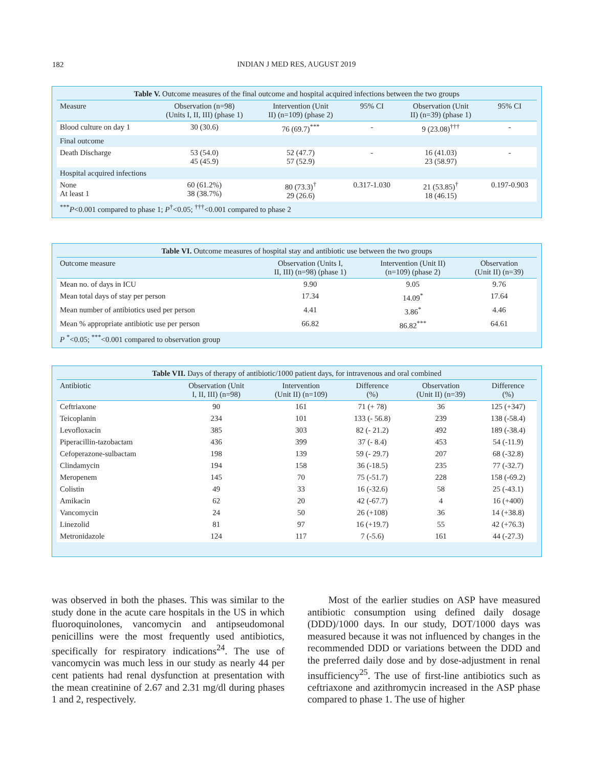182
INDIAN J MED RES, AUGUST 2019
Table V. Outcome measures of the final outcome and hospital acquired infections between the two groups
| Measure | Observation (n=98) (Units I, II, III) (phase 1) | Intervention (Unit II) (n=109) (phase 2) | 95% CI | Observation (Unit II) (n=39) (phase 1) | 95% CI |
| --- | --- | --- | --- | --- | --- |
| Blood culture on day 1 | 30 (30.6) | 76 (69.7)<sup>***</sup> | - | 9 (23.08)<sup>†††</sup> | - |
| Final outcome | | | | | |
| Death Discharge | 53 (54.0) 45 (45.9) | 52 (47.7) 57 (52.9) | - | 16 (41.03) 23 (58.97) | - |
| Hospital acquired infections | | | | | |
| None At least 1 | 60 (61.2%) 38 (38.7%) | 80 (73.3)<sup>†</sup> 29 (26.6) | 0.317-1.030 | 21 (53.85)<sup>†</sup> 18 (46.15) | 0.197-0.903 |
<sup>***</sup> P<0.001 compared to phase 1; P<sup>†</sup><0.05; <sup>†††</sup><0.001 compared to phase 2
Table VI. Outcome measures of hospital stay and antibiotic use between the two groups
| Outcome measure | Observation (Units I, II, III) (n=98) (phase 1) | Intervention (Unit II) (n=109) (phase 2) | Observation (Unit II) (n=39) |
| --- | --- | --- | --- |
| Mean no. of days in ICU | 9.90 | 9.05 | 9.76 |
| Mean total days of stay per person | 17.34 | 14.09<sup>*</sup> | 17.64 |
| Mean number of antibiotics used per person | 4.41 | 3.86<sup>*</sup> | 4.46 |
| Mean % appropriate antibiotic use per person | 66.82 | 86.82<sup>***</sup> | 64.61 |
P <sup>*</sup><0.05; <sup>***</sup><0.001 compared to observation group
Table VII. Days of therapy of antibiotic/1000 patient days, for intravenous and oral combined
| Antibiotic | Observation (Unit I, II, III) (n=98) | Intervention (Unit II) (n=109) | Difference (%) | Observation (Unit II) (n=39) | Difference (%) |
| --- | --- | --- | --- | --- | --- |
| Ceftriaxone | 90 | 161 | 71 (+ 78) | 36 | 125 (+347) |
| Teicoplanin | 234 | 101 | 133 (- 56.8) | 239 | 138 (-58.4) |
| Levofloxacin | 385 | 303 | 82 (- 21.2) | 492 | 189 (-38.4) |
| Piperacillin-tazobactam | 436 | 399 | 37 (- 8.4) | 453 | 54 (-11.9) |
| Cefoperazone-sulbactam | 198 | 139 | 59 (- 29.7) | 207 | 68 (-32.8) |
| Clindamycin | 194 | 158 | 36 (-18.5) | 235 | 77 (-32.7) |
| Meropenem | 145 | 70 | 75 (-51.7) | 228 | 158 (-69.2) |
| Colistin | 49 | 33 | 16 (-32.6) | 58 | 25 (-43.1) |
| Amikacin | 62 | 20 | 42 (-67.7) | 4 | 16 (+400) |
| Vancomycin | 24 | 50 | 26 (+108) | 36 | 14 (+38.8) |
| Linezolid | 81 | 97 | 16 (+19.7) | 55 | 42 (+76.3) |
| Metronidazole | 124 | 117 | 7 (-5.6) | 161 | 44 (-27.3) |
was observed in both the phases. This was similar to the study done in the acute care hospitals in the US in which fluoroquinolones, vancomycin and antipseudomonal penicillins were the most frequently used antibiotics, specifically for respiratory indications<sup>24</sup>. The use of vancomycin was much less in our study as nearly 44 per cent patients had renal dysfunction at presentation with the mean creatinine of 2.67 and 2.31 mg/dl during phases 1 and 2, respectively.
Most of the earlier studies on ASP have measured antibiotic consumption using defined daily dosage (DDD)/1000 days. In our study, DOT/1000 days was measured because it was not influenced by changes in the recommended DDD or variations between the DDD and the preferred daily dose and by dose-adjustment in renal insufficiency<sup>25</sup>. The use of first-line antibiotics such as ceftriaxone and azithromycin increased in the ASP phase compared to phase 1. The use of higher